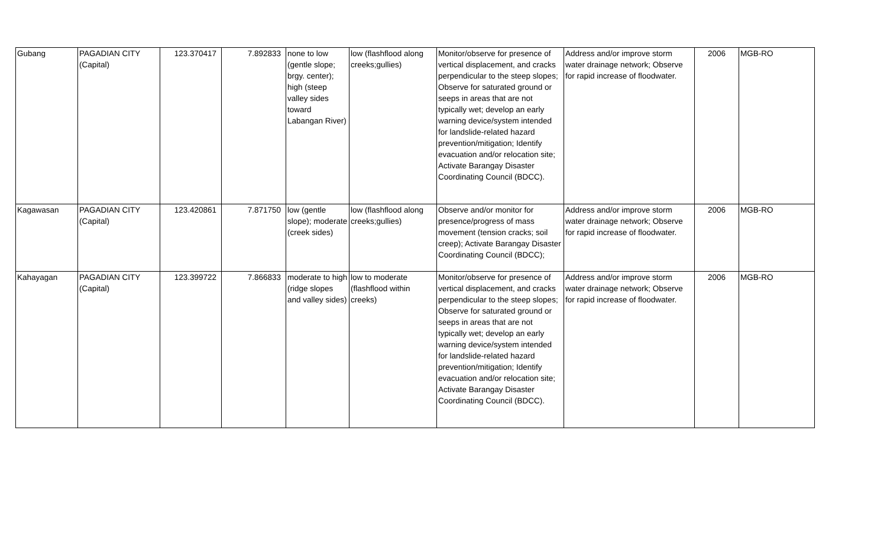| Gubang | PAGADIAN CITY (Capital) | 123.370417 | 7.892833 | none to low (gentle slope; brgy. center); high (steep valley sides toward Labangan River) | low (flashflood along creeks;gullies) | Monitor/observe for presence of vertical displacement, and cracks perpendicular to the steep slopes; Observe for saturated ground or seeps in areas that are not typically wet; develop an early warning device/system intended for landslide-related hazard prevention/mitigation; Identify evacuation and/or relocation site; Activate Barangay Disaster Coordinating Council (BDCC). | Address and/or improve storm water drainage network; Observe for rapid increase of floodwater. | 2006 | MGB-RO |
| Kagawasan | PAGADIAN CITY (Capital) | 123.420861 | 7.871750 | low (gentle slope); moderate (creek sides) | low (flashflood along creeks;gullies) | Observe and/or monitor for presence/progress of mass movement (tension cracks; soil creep); Activate Barangay Disaster Coordinating Council (BDCC); | Address and/or improve storm water drainage network; Observe for rapid increase of floodwater. | 2006 | MGB-RO |
| Kahayagan | PAGADIAN CITY (Capital) | 123.399722 | 7.866833 | moderate to high (ridge slopes and valley sides) | low to moderate (flashflood within creeks) | Monitor/observe for presence of vertical displacement, and cracks perpendicular to the steep slopes; Observe for saturated ground or seeps in areas that are not typically wet; develop an early warning device/system intended for landslide-related hazard prevention/mitigation; Identify evacuation and/or relocation site; Activate Barangay Disaster Coordinating Council (BDCC). | Address and/or improve storm water drainage network; Observe for rapid increase of floodwater. | 2006 | MGB-RO |